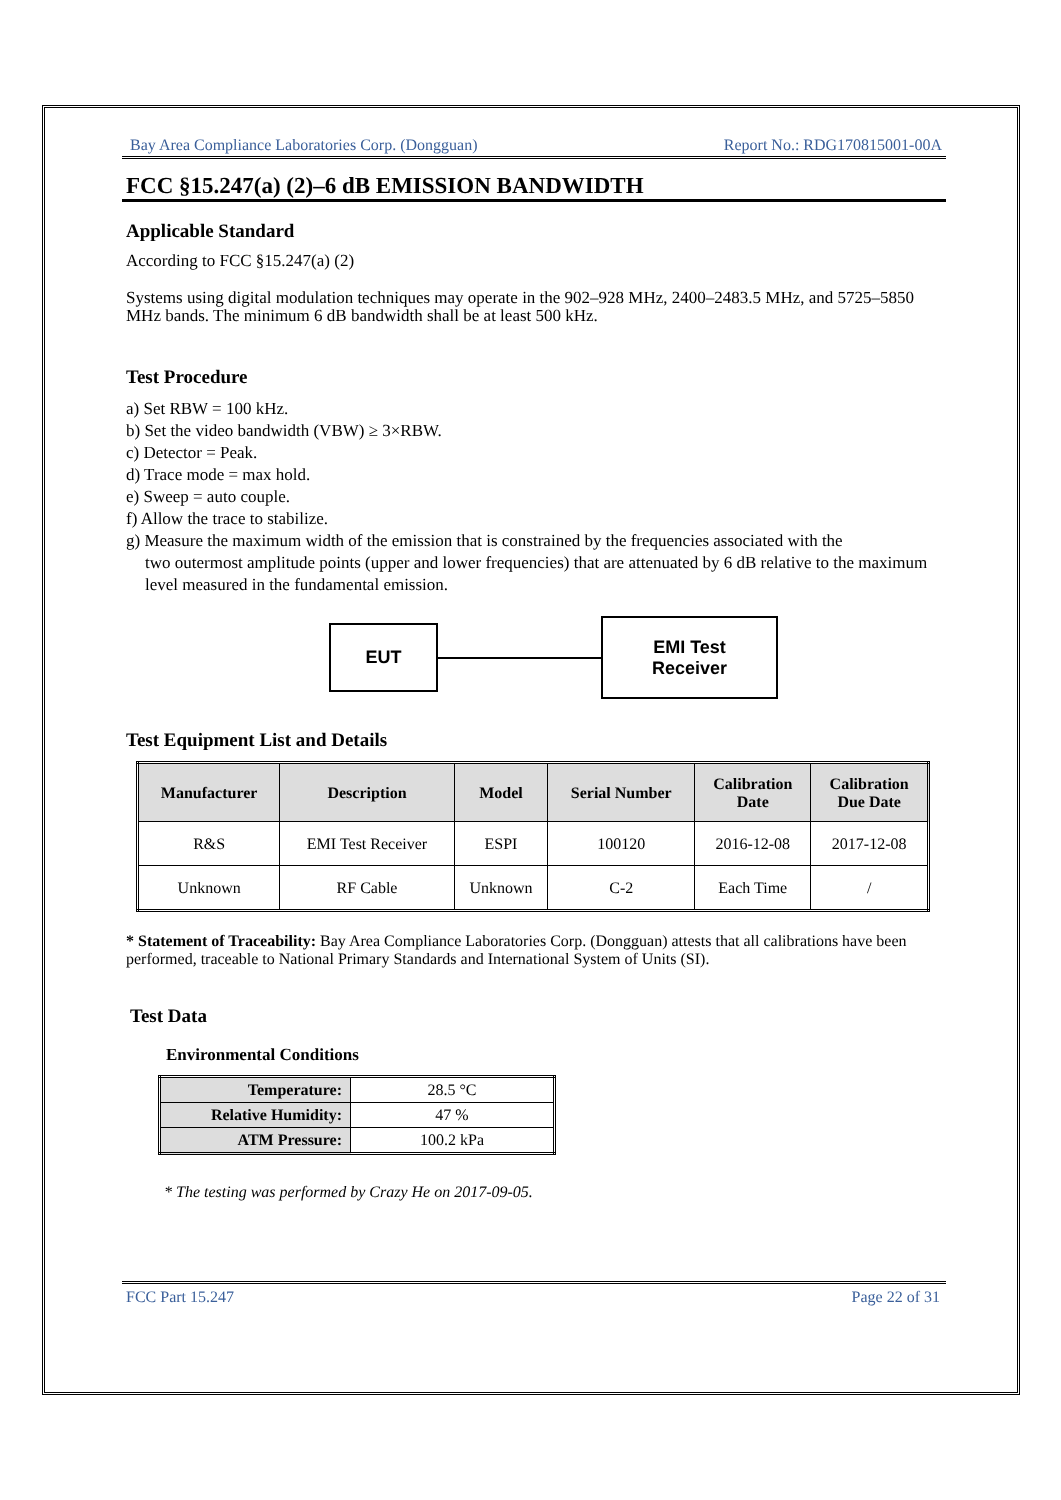Bay Area Compliance Laboratories Corp. (Dongguan) Report No.: RDG170815001-00A
FCC §15.247(a) (2)–6 dB EMISSION BANDWIDTH
Applicable Standard
According to FCC §15.247(a) (2)
Systems using digital modulation techniques may operate in the 902–928 MHz, 2400–2483.5 MHz, and 5725–5850 MHz bands. The minimum 6 dB bandwidth shall be at least 500 kHz.
Test Procedure
a) Set RBW = 100 kHz.
b) Set the video bandwidth (VBW) ≥ 3×RBW.
c) Detector = Peak.
d) Trace mode = max hold.
e) Sweep = auto couple.
f) Allow the trace to stabilize.
g) Measure the maximum width of the emission that is constrained by the frequencies associated with the
two outermost amplitude points (upper and lower frequencies) that are attenuated by 6 dB relative to the maximum level measured in the fundamental emission.
EUT
EMI Test
Receiver
Test Equipment List and Details
| Manufacturer | Description | Model | Serial Number | Calibration Date | Calibration Due Date |
| --- | --- | --- | --- | --- | --- |
| R&S | EMI Test Receiver | ESPI | 100120 | 2016-12-08 | 2017-12-08 |
| Unknown | RF Cable | Unknown | C-2 | Each Time | / |
* Statement of Traceability: Bay Area Compliance Laboratories Corp. (Dongguan) attests that all calibrations have been performed, traceable to National Primary Standards and International System of Units (SI).
Test Data
Environmental Conditions
| Temperature: | 28.5 °C |
| Relative Humidity: | 47 % |
| ATM Pressure: | 100.2 kPa |
* The testing was performed by Crazy He on 2017-09-05.
FCC Part 15.247 Page 22 of 31